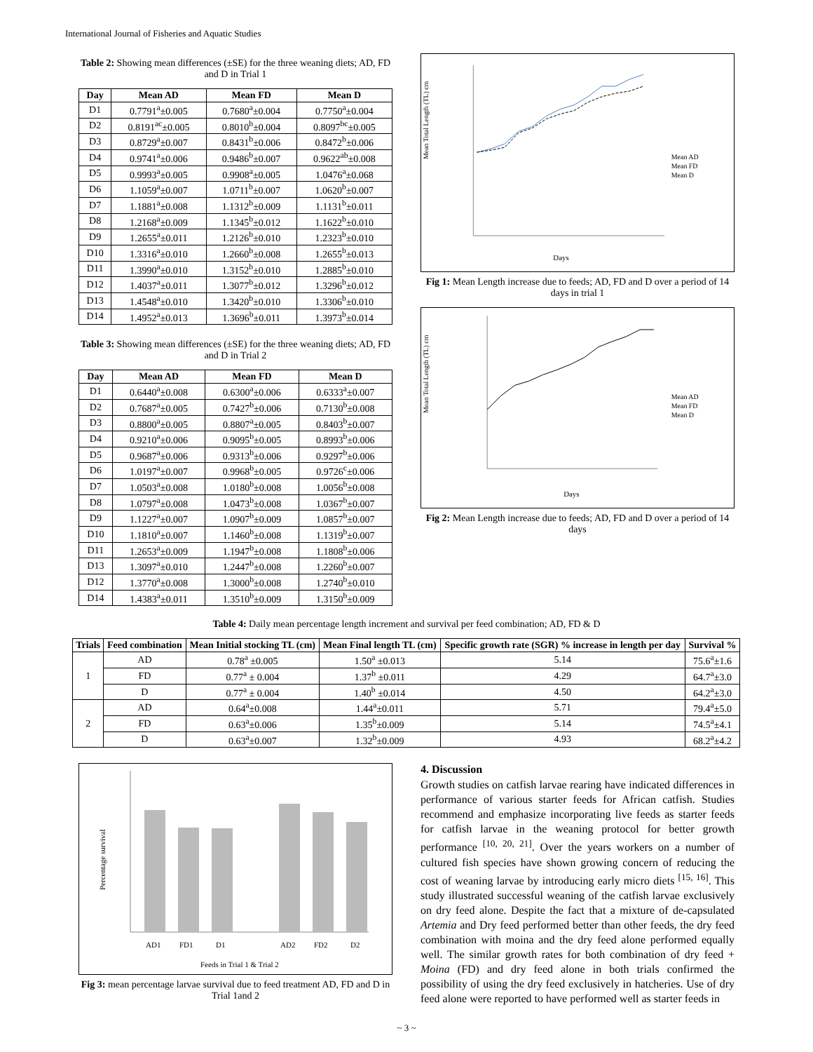International Journal of Fisheries and Aquatic Studies
Table 2: Showing mean differences (±SE) for the three weaning diets; AD, FD and D in Trial 1
| Day | Mean AD | Mean FD | Mean D |
| --- | --- | --- | --- |
| D1 | 0.7791<sup>a</sup>±0.005 | 0.7680<sup>a</sup>±0.004 | 0.7750<sup>a</sup>±0.004 |
| D2 | 0.8191<sup>ac</sup>±0.005 | 0.8010<sup>b</sup>±0.004 | 0.8097<sup>bc</sup>±0.005 |
| D3 | 0.8729<sup>a</sup>±0.007 | 0.8431<sup>b</sup>±0.006 | 0.8472<sup>b</sup>±0.006 |
| D4 | 0.9741<sup>a</sup>±0.006 | 0.9486<sup>b</sup>±0.007 | 0.9622<sup>ab</sup>±0.008 |
| D5 | 0.9993<sup>a</sup>±0.005 | 0.9908<sup>a</sup>±0.005 | 1.0476<sup>a</sup>±0.068 |
| D6 | 1.1059<sup>a</sup>±0.007 | 1.0711<sup>b</sup>±0.007 | 1.0620<sup>b</sup>±0.007 |
| D7 | 1.1881<sup>a</sup>±0.008 | 1.1312<sup>b</sup>±0.009 | 1.1131<sup>b</sup>±0.011 |
| D8 | 1.2168<sup>a</sup>±0.009 | 1.1345<sup>b</sup>±0.012 | 1.1622<sup>b</sup>±0.010 |
| D9 | 1.2655<sup>a</sup>±0.011 | 1.2126<sup>b</sup>±0.010 | 1.2323<sup>b</sup>±0.010 |
| D10 | 1.3316<sup>a</sup>±0.010 | 1.2660<sup>b</sup>±0.008 | 1.2655<sup>b</sup>±0.013 |
| D11 | 1.3990<sup>a</sup>±0.010 | 1.3152<sup>b</sup>±0.010 | 1.2885<sup>b</sup>±0.010 |
| D12 | 1.4037<sup>a</sup>±0.011 | 1.3077<sup>b</sup>±0.012 | 1.3296<sup>b</sup>±0.012 |
| D13 | 1.4548<sup>a</sup>±0.010 | 1.3420<sup>b</sup>±0.010 | 1.3306<sup>b</sup>±0.010 |
| D14 | 1.4952<sup>a</sup>±0.013 | 1.3696<sup>b</sup>±0.011 | 1.3973<sup>b</sup>±0.014 |
Table 3: Showing mean differences (±SE) for the three weaning diets; AD, FD and D in Trial 2
| Day | Mean AD | Mean FD | Mean D |
| --- | --- | --- | --- |
| D1 | 0.6440<sup>a</sup>±0.008 | 0.6300<sup>a</sup>±0.006 | 0.6333<sup>a</sup>±0.007 |
| D2 | 0.7687<sup>a</sup>±0.005 | 0.7427<sup>b</sup>±0.006 | 0.7130<sup>b</sup>±0.008 |
| D3 | 0.8800<sup>a</sup>±0.005 | 0.8807<sup>a</sup>±0.005 | 0.8403<sup>b</sup>±0.007 |
| D4 | 0.9210<sup>a</sup>±0.006 | 0.9095<sup>b</sup>±0.005 | 0.8993<sup>b</sup>±0.006 |
| D5 | 0.9687<sup>a</sup>±0.006 | 0.9313<sup>b</sup>±0.006 | 0.9297<sup>b</sup>±0.006 |
| D6 | 1.0197<sup>a</sup>±0.007 | 0.9968<sup>b</sup>±0.005 | 0.9726<sup>c</sup>±0.006 |
| D7 | 1.0503<sup>a</sup>±0.008 | 1.0180<sup>b</sup>±0.008 | 1.0056<sup>b</sup>±0.008 |
| D8 | 1.0797<sup>a</sup>±0.008 | 1.0473<sup>b</sup>±0.008 | 1.0367<sup>b</sup>±0.007 |
| D9 | 1.1227<sup>a</sup>±0.007 | 1.0907<sup>b</sup>±0.009 | 1.0857<sup>b</sup>±0.007 |
| D10 | 1.1810<sup>a</sup>±0.007 | 1.1460<sup>b</sup>±0.008 | 1.1319<sup>b</sup>±0.007 |
| D11 | 1.2653<sup>a</sup>±0.009 | 1.1947<sup>b</sup>±0.008 | 1.1808<sup>b</sup>±0.006 |
| D13 | 1.3097<sup>a</sup>±0.010 | 1.2447<sup>b</sup>±0.008 | 1.2260<sup>b</sup>±0.007 |
| D12 | 1.3770<sup>a</sup>±0.008 | 1.3000<sup>b</sup>±0.008 | 1.2740<sup>b</sup>±0.010 |
| D14 | 1.4383<sup>a</sup>±0.011 | 1.3510<sup>b</sup>±0.009 | 1.3150<sup>b</sup>±0.009 |
Mean Total Length (TL) cm
Days
Mean AD
Mean FD
Mean D
Fig 1: Mean Length increase due to feeds; AD, FD and D over a period of 14 days in trial 1
Mean Total Length (TL) cm
Days
Mean AD
Mean FD
Mean D
Fig 2: Mean Length increase due to feeds; AD, FD and D over a period of 14 days
Table 4: Daily mean percentage length increment and survival per feed combination; AD, FD & D
| Trials | Feed combination | Mean Initial stocking TL (cm) | Mean Final length TL (cm) | Specific growth rate (SGR) % increase in length per day | Survival % |
| --- | --- | --- | --- | --- | --- |
| 1 | AD | 0.78<sup>a</sup> ±0.005 | 1.50<sup>a</sup> ±0.013 | 5.14 | 75.6<sup>a</sup>±1.6 |
| | FD | 0.77<sup>a</sup> ± 0.004 | 1.37<sup>b</sup> ±0.011 | 4.29 | 64.7<sup>a</sup>±3.0 |
| | D | 0.77<sup>a</sup> ± 0.004 | 1.40<sup>b</sup> ±0.014 | 4.50 | 64.2<sup>a</sup>±3.0 |
| 2 | AD | 0.64<sup>a</sup>±0.008 | 1.44<sup>a</sup>±0.011 | 5.71 | 79.4<sup>a</sup>±5.0 |
| | FD | 0.63<sup>a</sup>±0.006 | 1.35<sup>b</sup>±0.009 | 5.14 | 74.5<sup>a</sup>±4.1 |
| | D | 0.63<sup>a</sup>±0.007 | 1.32<sup>b</sup>±0.009 | 4.93 | 68.2<sup>a</sup>±4.2 |
Percentage survival
AD1
FD1
D1
AD2
FD2
D2
Feeds in Trial 1 & Trial 2
Fig 3: mean percentage larvae survival due to feed treatment AD, FD and D in Trial 1and 2
4. Discussion
Growth studies on catfish larvae rearing have indicated differences in performance of various starter feeds for African catfish. Studies recommend and emphasize incorporating live feeds as starter feeds for catfish larvae in the weaning protocol for better growth performance <sup>[10, 20, 21]</sup>. Over the years workers on a number of cultured fish species have shown growing concern of reducing the cost of weaning larvae by introducing early micro diets <sup>[15, 16]</sup>. This study illustrated successful weaning of the catfish larvae exclusively on dry feed alone. Despite the fact that a mixture of de-capsulated Artemia and Dry feed performed better than other feeds, the dry feed combination with moina and the dry feed alone performed equally well. The similar growth rates for both combination of dry feed + Moina (FD) and dry feed alone in both trials confirmed the possibility of using the dry feed exclusively in hatcheries. Use of dry feed alone were reported to have performed well as starter feeds in
~ 3 ~